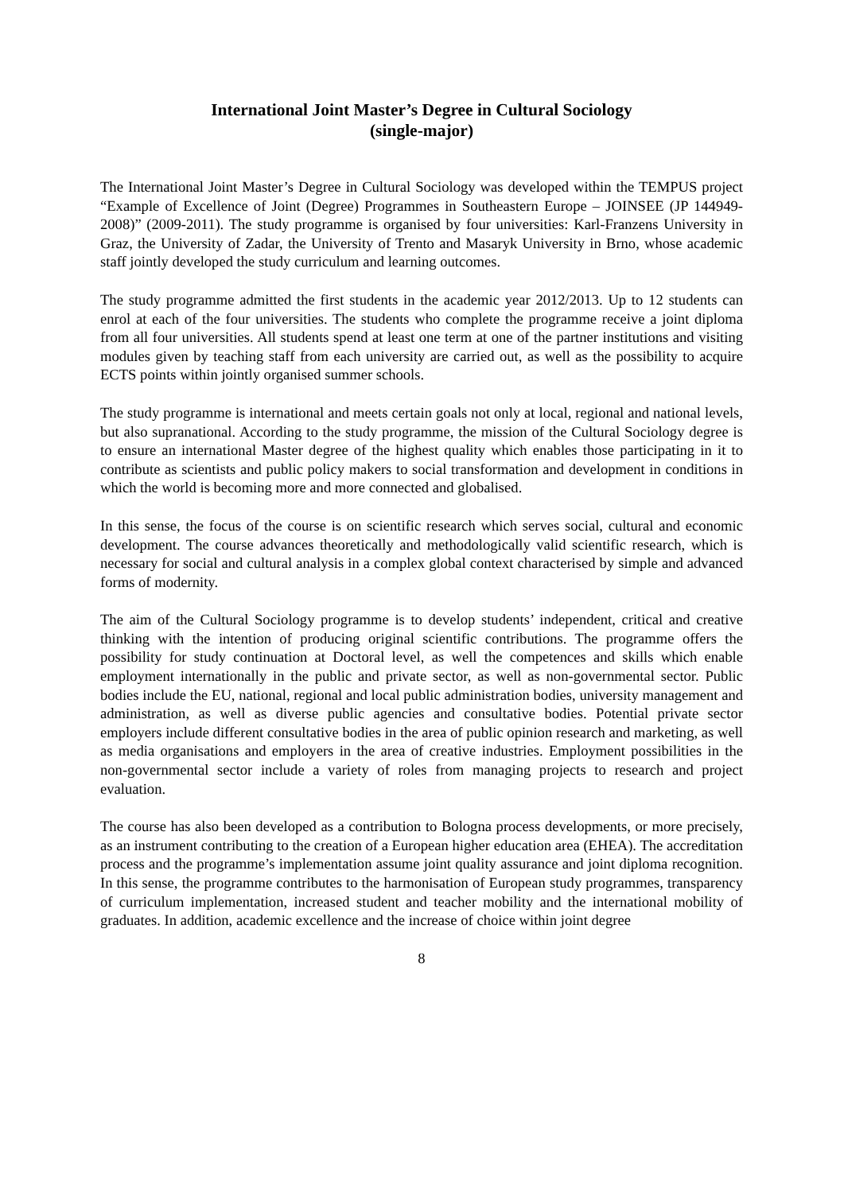International Joint Master’s Degree in Cultural Sociology
(single-major)
The International Joint Master’s Degree in Cultural Sociology was developed within the TEMPUS project “Example of Excellence of Joint (Degree) Programmes in Southeastern Europe – JOINSEE (JP 144949-2008)” (2009-2011). The study programme is organised by four universities: Karl-Franzens University in Graz, the University of Zadar, the University of Trento and Masaryk University in Brno, whose academic staff jointly developed the study curriculum and learning outcomes.
The study programme admitted the first students in the academic year 2012/2013. Up to 12 students can enrol at each of the four universities. The students who complete the programme receive a joint diploma from all four universities. All students spend at least one term at one of the partner institutions and visiting modules given by teaching staff from each university are carried out, as well as the possibility to acquire ECTS points within jointly organised summer schools.
The study programme is international and meets certain goals not only at local, regional and national levels, but also supranational. According to the study programme, the mission of the Cultural Sociology degree is to ensure an international Master degree of the highest quality which enables those participating in it to contribute as scientists and public policy makers to social transformation and development in conditions in which the world is becoming more and more connected and globalised.
In this sense, the focus of the course is on scientific research which serves social, cultural and economic development. The course advances theoretically and methodologically valid scientific research, which is necessary for social and cultural analysis in a complex global context characterised by simple and advanced forms of modernity.
The aim of the Cultural Sociology programme is to develop students’ independent, critical and creative thinking with the intention of producing original scientific contributions. The programme offers the possibility for study continuation at Doctoral level, as well the competences and skills which enable employment internationally in the public and private sector, as well as non-governmental sector. Public bodies include the EU, national, regional and local public administration bodies, university management and administration, as well as diverse public agencies and consultative bodies. Potential private sector employers include different consultative bodies in the area of public opinion research and marketing, as well as media organisations and employers in the area of creative industries. Employment possibilities in the non-governmental sector include a variety of roles from managing projects to research and project evaluation.
The course has also been developed as a contribution to Bologna process developments, or more precisely, as an instrument contributing to the creation of a European higher education area (EHEA). The accreditation process and the programme’s implementation assume joint quality assurance and joint diploma recognition. In this sense, the programme contributes to the harmonisation of European study programmes, transparency of curriculum implementation, increased student and teacher mobility and the international mobility of graduates. In addition, academic excellence and the increase of choice within joint degree
8